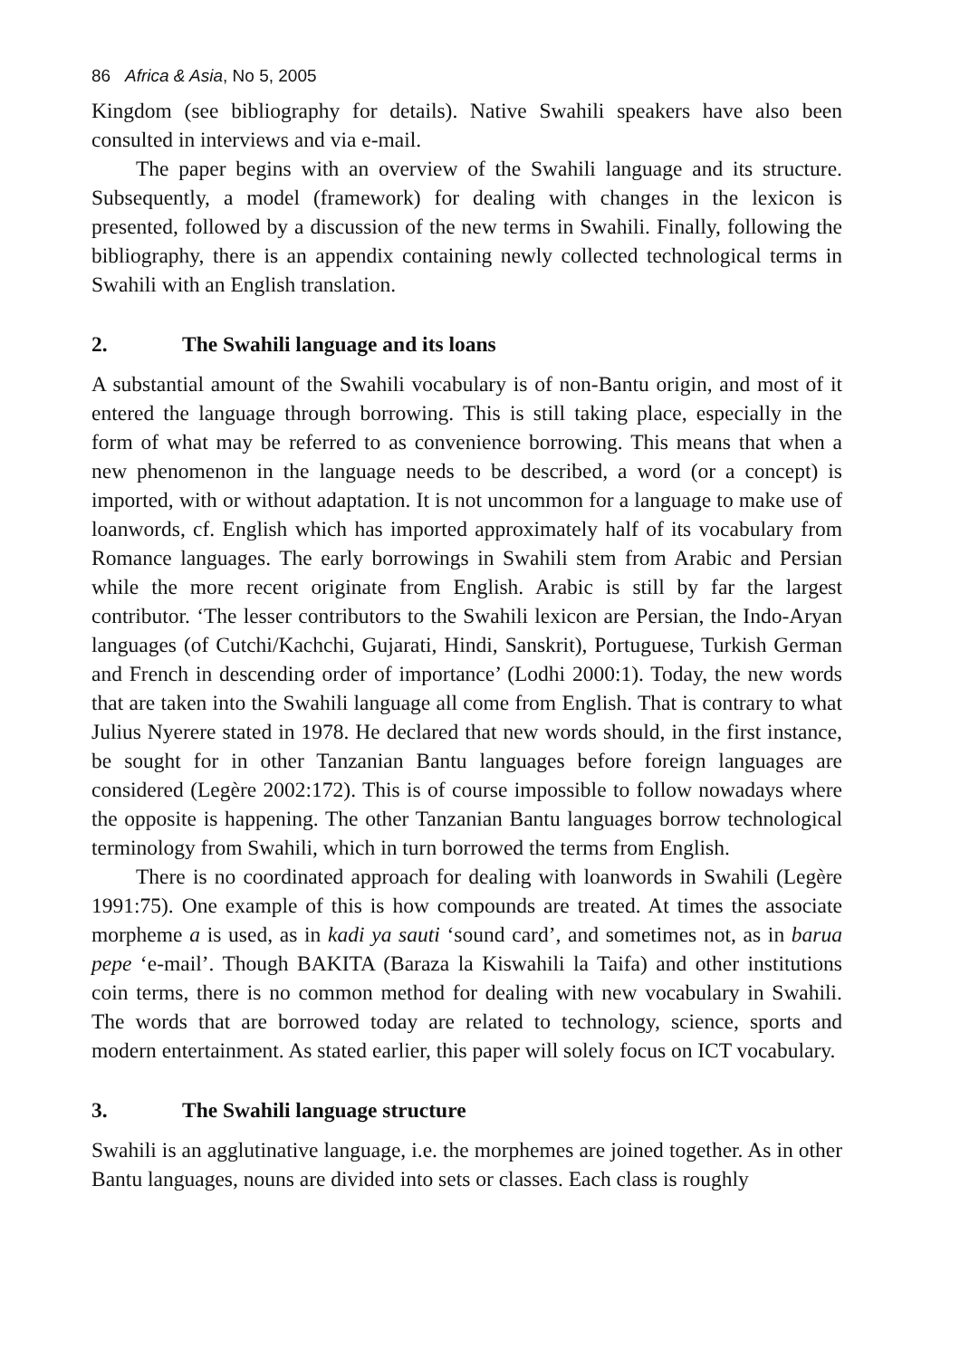86 Africa & Asia, No 5, 2005
Kingdom (see bibliography for details). Native Swahili speakers have also been consulted in interviews and via e-mail.
The paper begins with an overview of the Swahili language and its structure. Subsequently, a model (framework) for dealing with changes in the lexicon is presented, followed by a discussion of the new terms in Swahili. Finally, following the bibliography, there is an appendix containing newly collected technological terms in Swahili with an English translation.
2. The Swahili language and its loans
A substantial amount of the Swahili vocabulary is of non-Bantu origin, and most of it entered the language through borrowing. This is still taking place, especially in the form of what may be referred to as convenience borrowing. This means that when a new phenomenon in the language needs to be described, a word (or a concept) is imported, with or without adaptation. It is not uncommon for a language to make use of loanwords, cf. English which has imported approximately half of its vocabulary from Romance languages. The early borrowings in Swahili stem from Arabic and Persian while the more recent originate from English. Arabic is still by far the largest contributor. ‘The lesser contributors to the Swahili lexicon are Persian, the Indo-Aryan languages (of Cutchi/Kachchi, Gujarati, Hindi, Sanskrit), Portuguese, Turkish German and French in descending order of importance’ (Lodhi 2000:1). Today, the new words that are taken into the Swahili language all come from English. That is contrary to what Julius Nyerere stated in 1978. He declared that new words should, in the first instance, be sought for in other Tanzanian Bantu languages before foreign languages are considered (Legère 2002:172). This is of course impossible to follow nowadays where the opposite is happening. The other Tanzanian Bantu languages borrow technological terminology from Swahili, which in turn borrowed the terms from English.
There is no coordinated approach for dealing with loanwords in Swahili (Legère 1991:75). One example of this is how compounds are treated. At times the associate morpheme a is used, as in kadi ya sauti ‘sound card’, and sometimes not, as in barua pepe ‘e-mail’. Though BAKITA (Baraza la Kiswahili la Taifa) and other institutions coin terms, there is no common method for dealing with new vocabulary in Swahili. The words that are borrowed today are related to technology, science, sports and modern entertainment. As stated earlier, this paper will solely focus on ICT vocabulary.
3. The Swahili language structure
Swahili is an agglutinative language, i.e. the morphemes are joined together. As in other Bantu languages, nouns are divided into sets or classes. Each class is roughly